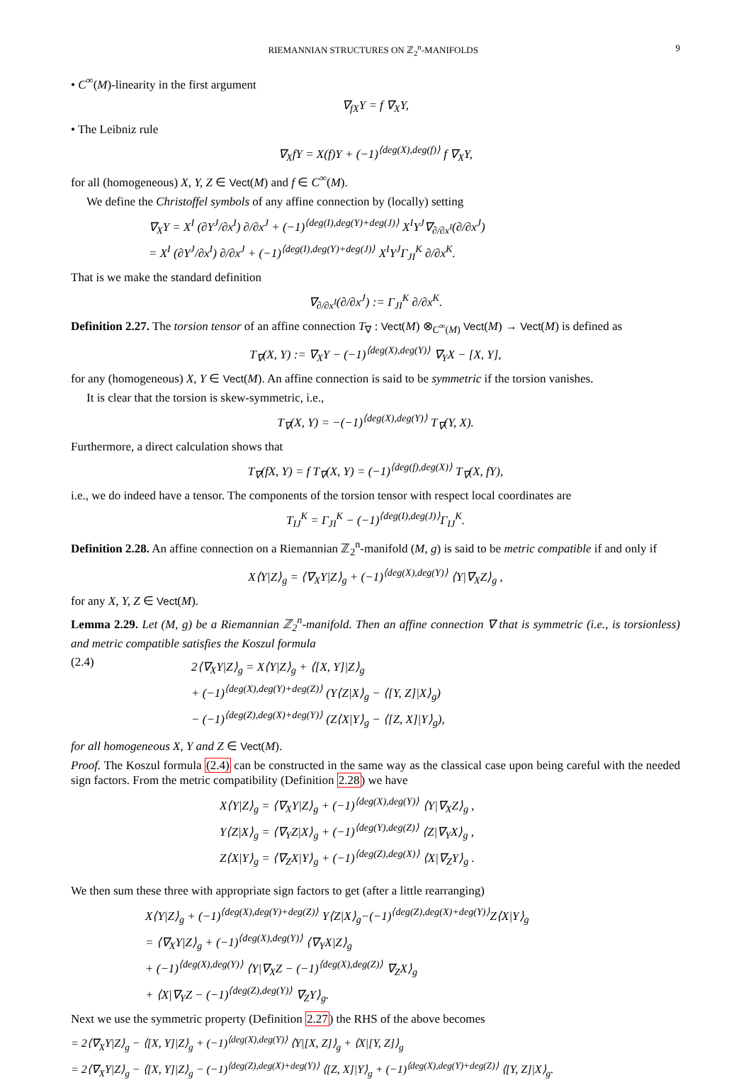RIEMANNIAN STRUCTURES ON ℤ<sub>2</sub><sup>n</sup>-MANIFOLDS 9
• C<sup>∞</sup>(M)-linearity in the first argument
∇<sub>fX</sub>Y = f ∇<sub>X</sub>Y,
• The Leibniz rule
∇<sub>X</sub>fY = X(f)Y + (−1)<sup>⟨deg(X),deg(f)⟩</sup> f ∇<sub>X</sub>Y,
for all (homogeneous) X, Y, Z ∈ Vect(M) and f ∈ C<sup>∞</sup>(M).
We define the Christoffel symbols of any affine connection by (locally) setting
∇<sub>X</sub>Y = X<sup>I</sup> (∂Y<sup>J</sup>/∂x<sup>I</sup>) ∂/∂x<sup>J</sup> + (−1)<sup>⟨deg(I),deg(Y)+deg(J)⟩</sup> X<sup>I</sup>Y<sup>J</sup>∇<sub>∂/∂x<sup>I</sup></sub>(∂/∂x<sup>J</sup>)
= X<sup>I</sup> (∂Y<sup>J</sup>/∂x<sup>I</sup>) ∂/∂x<sup>J</sup> + (−1)<sup>⟨deg(I),deg(Y)+deg(J)⟩</sup> X<sup>I</sup>Y<sup>J</sup>Γ<sub>JI</sub><sup>K</sup> ∂/∂x<sup>K</sup>.
That is we make the standard definition
∇<sub>∂/∂x<sup>I</sup></sub>(∂/∂x<sup>J</sup>) := Γ<sub>JI</sub><sup>K</sup> ∂/∂x<sup>K</sup>.
Definition 2.27. The torsion tensor of an affine connection T<sub>∇</sub> : Vect(M) ⊗<sub>C<sup>∞</sup>(M)</sub> Vect(M) → Vect(M) is defined as
T<sub>∇</sub>(X, Y) := ∇<sub>X</sub>Y − (−1)<sup>⟨deg(X),deg(Y)⟩</sup> ∇<sub>Y</sub>X − [X, Y],
for any (homogeneous) X, Y ∈ Vect(M). An affine connection is said to be symmetric if the torsion vanishes.
It is clear that the torsion is skew-symmetric, i.e.,
T<sub>∇</sub>(X, Y) = −(−1)<sup>⟨deg(X),deg(Y)⟩</sup> T<sub>∇</sub>(Y, X).
Furthermore, a direct calculation shows that
T<sub>∇</sub>(fX, Y) = f T<sub>∇</sub>(X, Y) = (−1)<sup>⟨deg(f),deg(X)⟩</sup> T<sub>∇</sub>(X, fY),
i.e., we do indeed have a tensor. The components of the torsion tensor with respect local coordinates are
T<sub>IJ</sub><sup>K</sup> = Γ<sub>JI</sub><sup>K</sup> − (−1)<sup>⟨deg(I),deg(J)⟩</sup>Γ<sub>IJ</sub><sup>K</sup>.
Definition 2.28. An affine connection on a Riemannian ℤ<sub>2</sub><sup>n</sup>-manifold (M, g) is said to be metric compatible if and only if
X⟨Y|Z⟩<sub>g</sub> = ⟨∇<sub>X</sub>Y|Z⟩<sub>g</sub> + (−1)<sup>⟨deg(X),deg(Y)⟩</sup> ⟨Y|∇<sub>X</sub>Z⟩<sub>g</sub> ,
for any X, Y, Z ∈ Vect(M).
Lemma 2.29. Let (M, g) be a Riemannian ℤ<sub>2</sub><sup>n</sup>-manifold. Then an affine connection ∇ that is symmetric (i.e., is torsionless) and metric compatible satisfies the Koszul formula
(2.4)
2⟨∇<sub>X</sub>Y|Z⟩<sub>g</sub> = X⟨Y|Z⟩<sub>g</sub> + ⟨[X, Y]|Z⟩<sub>g</sub>
+ (−1)<sup>⟨deg(X),deg(Y)+deg(Z)⟩</sup> (Y⟨Z|X⟩<sub>g</sub> − ⟨[Y, Z]|X⟩<sub>g</sub>)
− (−1)<sup>⟨deg(Z),deg(X)+deg(Y)⟩</sup> (Z⟨X|Y⟩<sub>g</sub> − ⟨[Z, X]|Y⟩<sub>g</sub>),
for all homogeneous X, Y and Z ∈ Vect(M).
Proof. The Koszul formula (2.4) can be constructed in the same way as the classical case upon being careful with the needed sign factors. From the metric compatibility (Definition 2.28) we have
X⟨Y|Z⟩<sub>g</sub> = ⟨∇<sub>X</sub>Y|Z⟩<sub>g</sub> + (−1)<sup>⟨deg(X),deg(Y)⟩</sup> ⟨Y|∇<sub>X</sub>Z⟩<sub>g</sub> ,
Y⟨Z|X⟩<sub>g</sub> = ⟨∇<sub>Y</sub>Z|X⟩<sub>g</sub> + (−1)<sup>⟨deg(Y),deg(Z)⟩</sup> ⟨Z|∇<sub>Y</sub>X⟩<sub>g</sub> ,
Z⟨X|Y⟩<sub>g</sub> = ⟨∇<sub>Z</sub>X|Y⟩<sub>g</sub> + (−1)<sup>⟨deg(Z),deg(X)⟩</sup> ⟨X|∇<sub>Z</sub>Y⟩<sub>g</sub> .
We then sum these three with appropriate sign factors to get (after a little rearranging)
X⟨Y|Z⟩<sub>g</sub> + (−1)<sup>⟨deg(X),deg(Y)+deg(Z)⟩</sup> Y⟨Z|X⟩<sub>g</sub>−(−1)<sup>⟨deg(Z),deg(X)+deg(Y)⟩</sup>Z⟨X|Y⟩<sub>g</sub>
= ⟨∇<sub>X</sub>Y|Z⟩<sub>g</sub> + (−1)<sup>⟨deg(X),deg(Y)⟩</sup> ⟨∇<sub>Y</sub>X|Z⟩<sub>g</sub>
+ (−1)<sup>⟨deg(X),deg(Y)⟩</sup> ⟨Y|∇<sub>X</sub>Z − (−1)<sup>⟨deg(X),deg(Z)⟩</sup> ∇<sub>Z</sub>X⟩<sub>g</sub>
+ ⟨X|∇<sub>Y</sub>Z − (−1)<sup>⟨deg(Z),deg(Y)⟩</sup> ∇<sub>Z</sub>Y⟩<sub>g</sub>.
Next we use the symmetric property (Definition 2.27) the RHS of the above becomes
= 2⟨∇<sub>X</sub>Y|Z⟩<sub>g</sub> − ⟨[X, Y]|Z⟩<sub>g</sub> + (−1)<sup>⟨deg(X),deg(Y)⟩</sup> ⟨Y|[X, Z]⟩<sub>g</sub> + ⟨X|[Y, Z]⟩<sub>g</sub>
= 2⟨∇<sub>X</sub>Y|Z⟩<sub>g</sub> − ⟨[X, Y]|Z⟩<sub>g</sub> − (−1)<sup>⟨deg(Z),deg(X)+deg(Y)⟩</sup> ⟨[Z, X]|Y⟩<sub>g</sub> + (−1)<sup>⟨deg(X),deg(Y)+deg(Z)⟩</sup> ⟨[Y, Z]|X⟩<sub>g</sub>.